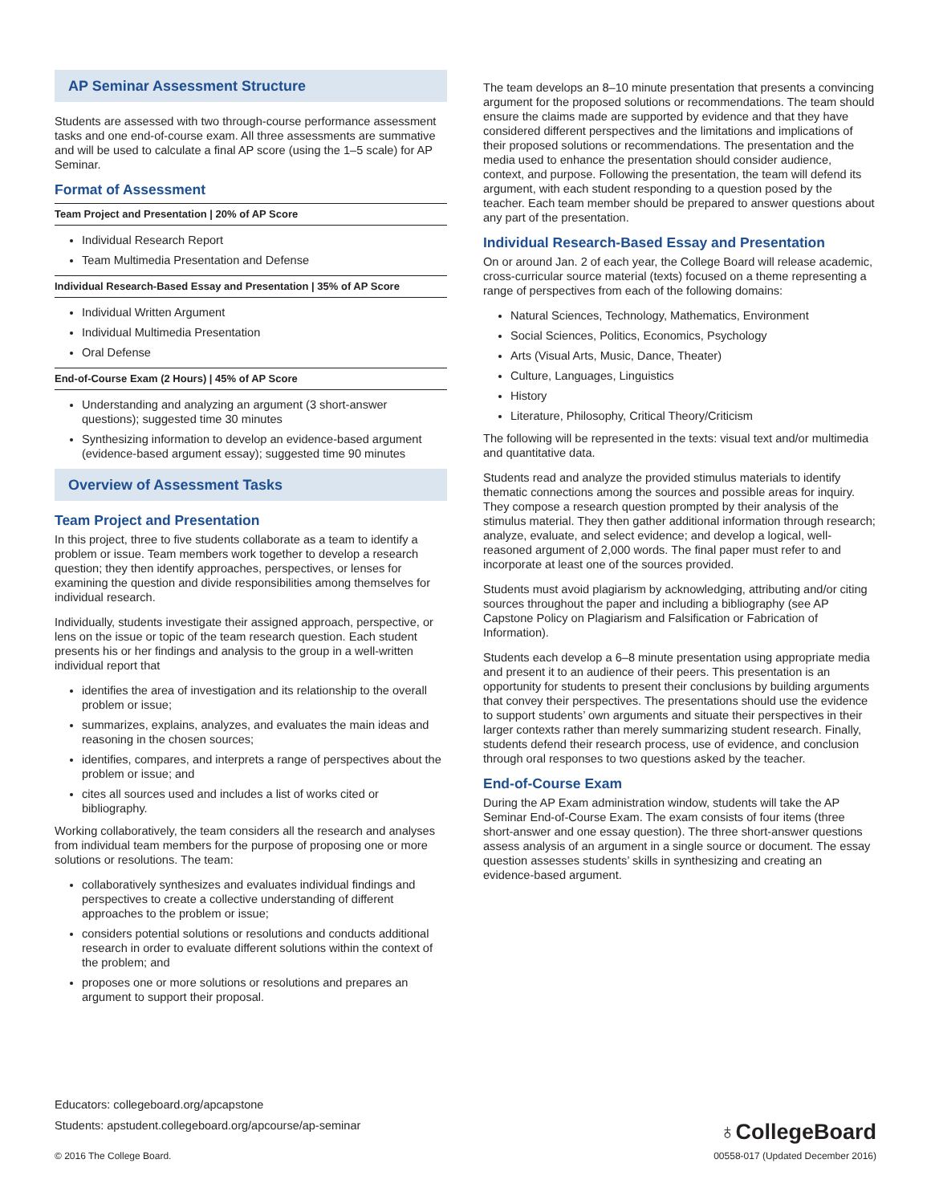AP Seminar Assessment Structure
Students are assessed with two through-course performance assessment tasks and one end-of-course exam. All three assessments are summative and will be used to calculate a final AP score (using the 1–5 scale) for AP Seminar.
Format of Assessment
Team Project and Presentation | 20% of AP Score
Individual Research Report
Team Multimedia Presentation and Defense
Individual Research-Based Essay and Presentation | 35% of AP Score
Individual Written Argument
Individual Multimedia Presentation
Oral Defense
End-of-Course Exam (2 Hours) | 45% of AP Score
Understanding and analyzing an argument (3 short-answer questions); suggested time 30 minutes
Synthesizing information to develop an evidence-based argument (evidence-based argument essay); suggested time 90 minutes
Overview of Assessment Tasks
Team Project and Presentation
In this project, three to five students collaborate as a team to identify a problem or issue. Team members work together to develop a research question; they then identify approaches, perspectives, or lenses for examining the question and divide responsibilities among themselves for individual research.
Individually, students investigate their assigned approach, perspective, or lens on the issue or topic of the team research question. Each student presents his or her findings and analysis to the group in a well-written individual report that
identifies the area of investigation and its relationship to the overall problem or issue;
summarizes, explains, analyzes, and evaluates the main ideas and reasoning in the chosen sources;
identifies, compares, and interprets a range of perspectives about the problem or issue; and
cites all sources used and includes a list of works cited or bibliography.
Working collaboratively, the team considers all the research and analyses from individual team members for the purpose of proposing one or more solutions or resolutions. The team:
collaboratively synthesizes and evaluates individual findings and perspectives to create a collective understanding of different approaches to the problem or issue;
considers potential solutions or resolutions and conducts additional research in order to evaluate different solutions within the context of the problem; and
proposes one or more solutions or resolutions and prepares an argument to support their proposal.
The team develops an 8–10 minute presentation that presents a convincing argument for the proposed solutions or recommendations. The team should ensure the claims made are supported by evidence and that they have considered different perspectives and the limitations and implications of their proposed solutions or recommendations. The presentation and the media used to enhance the presentation should consider audience, context, and purpose. Following the presentation, the team will defend its argument, with each student responding to a question posed by the teacher. Each team member should be prepared to answer questions about any part of the presentation.
Individual Research-Based Essay and Presentation
On or around Jan. 2 of each year, the College Board will release academic, cross-curricular source material (texts) focused on a theme representing a range of perspectives from each of the following domains:
Natural Sciences, Technology, Mathematics, Environment
Social Sciences, Politics, Economics, Psychology
Arts (Visual Arts, Music, Dance, Theater)
Culture, Languages, Linguistics
History
Literature, Philosophy, Critical Theory/Criticism
The following will be represented in the texts: visual text and/or multimedia and quantitative data.
Students read and analyze the provided stimulus materials to identify thematic connections among the sources and possible areas for inquiry. They compose a research question prompted by their analysis of the stimulus material. They then gather additional information through research; analyze, evaluate, and select evidence; and develop a logical, well-reasoned argument of 2,000 words. The final paper must refer to and incorporate at least one of the sources provided.
Students must avoid plagiarism by acknowledging, attributing and/or citing sources throughout the paper and including a bibliography (see AP Capstone Policy on Plagiarism and Falsification or Fabrication of Information).
Students each develop a 6–8 minute presentation using appropriate media and present it to an audience of their peers. This presentation is an opportunity for students to present their conclusions by building arguments that convey their perspectives. The presentations should use the evidence to support students’ own arguments and situate their perspectives in their larger contexts rather than merely summarizing student research. Finally, students defend their research process, use of evidence, and conclusion through oral responses to two questions asked by the teacher.
End-of-Course Exam
During the AP Exam administration window, students will take the AP Seminar End-of-Course Exam. The exam consists of four items (three short-answer and one essay question). The three short-answer questions assess analysis of an argument in a single source or document. The essay question assesses students’ skills in synthesizing and creating an evidence-based argument.
Educators: collegeboard.org/apcapstone
Students: apstudent.collegeboard.org/apcourse/ap-seminar
♁CollegeBoard
© 2016 The College Board. 00558-017 (Updated December 2016)